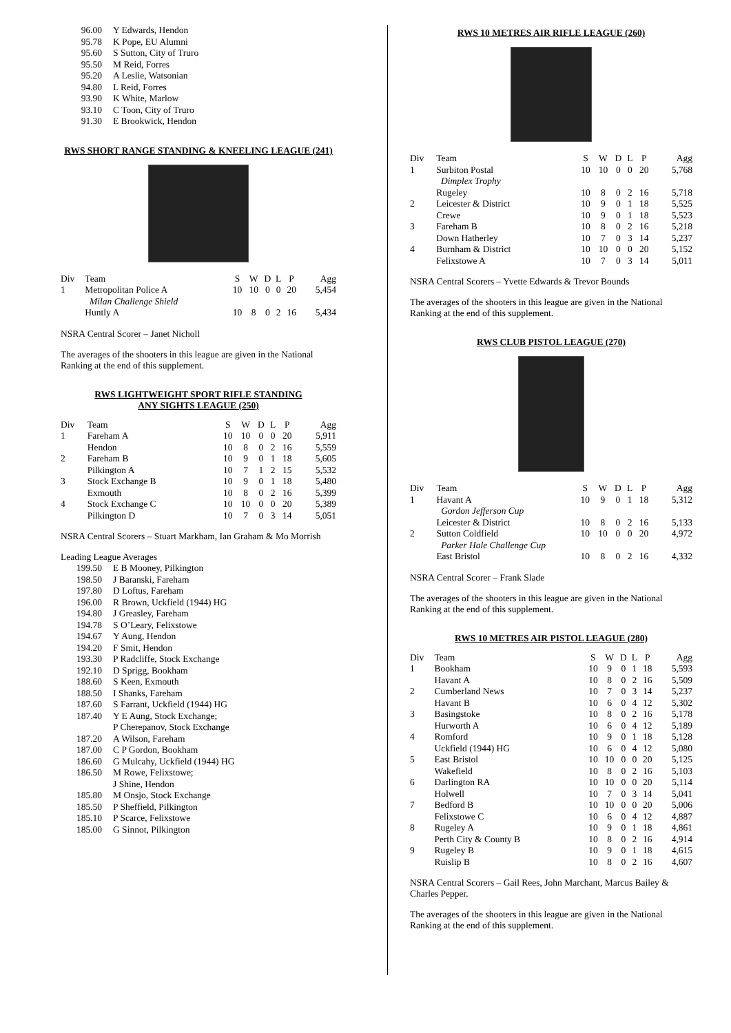| 96.00 | Y Edwards, Hendon |
| 95.78 | K Pope, EU Alumni |
| 95.60 | S Sutton, City of Truro |
| 95.50 | M Reid, Forres |
| 95.20 | A Leslie, Watsonian |
| 94.80 | L Reid, Forres |
| 93.90 | K White, Marlow |
| 93.10 | C Toon, City of Truro |
| 91.30 | E Brookwick, Hendon |
RWS SHORT RANGE STANDING & KNEELING LEAGUE (241)
| Div | Team | S | W | D | L | P | Agg |
| --- | --- | --- | --- | --- | --- | --- | --- |
| 1 | Metropolitan Police A | 10 | 10 | 0 | 0 | 20 | 5,454 |
| | Milan Challenge Shield | | | | | | |
| | Huntly A | 10 | 8 | 0 | 2 | 16 | 5,434 |
NSRA Central Scorer – Janet Nicholl
The averages of the shooters in this league are given in the National Ranking at the end of this supplement.
RWS LIGHTWEIGHT SPORT RIFLE STANDING
ANY SIGHTS LEAGUE (250)
| Div | Team | S | W | D | L | P | Agg |
| --- | --- | --- | --- | --- | --- | --- | --- |
| 1 | Fareham A | 10 | 10 | 0 | 0 | 20 | 5,911 |
| | Hendon | 10 | 8 | 0 | 2 | 16 | 5,559 |
| 2 | Fareham B | 10 | 9 | 0 | 1 | 18 | 5,605 |
| | Pilkington A | 10 | 7 | 1 | 2 | 15 | 5,532 |
| 3 | Stock Exchange B | 10 | 9 | 0 | 1 | 18 | 5,480 |
| | Exmouth | 10 | 8 | 0 | 2 | 16 | 5,399 |
| 4 | Stock Exchange C | 10 | 10 | 0 | 0 | 20 | 5,389 |
| | Pilkington D | 10 | 7 | 0 | 3 | 14 | 5,051 |
NSRA Central Scorers – Stuart Markham, Ian Graham & Mo Morrish
Leading League Averages
| 199.50 | E B Mooney, Pilkington |
| 198.50 | J Baranski, Fareham |
| 197.80 | D Loftus, Fareham |
| 196.00 | R Brown, Uckfield (1944) HG |
| 194.80 | J Greasley, Fareham |
| 194.78 | S O’Leary, Felixstowe |
| 194.67 | Y Aung, Hendon |
| 194.20 | F Smit, Hendon |
| 193.30 | P Radcliffe, Stock Exchange |
| 192.10 | D Sprigg, Bookham |
| 188.60 | S Keen, Exmouth |
| 188.50 | I Shanks, Fareham |
| 187.60 | S Farrant, Uckfield (1944) HG |
| 187.40 | Y E Aung, Stock Exchange; |
| | P Cherepanov, Stock Exchange |
| 187.20 | A Wilson, Fareham |
| 187.00 | C P Gordon, Bookham |
| 186.60 | G Mulcahy, Uckfield (1944) HG |
| 186.50 | M Rowe, Felixstowe; |
| | J Shine, Hendon |
| 185.80 | M Onsjo, Stock Exchange |
| 185.50 | P Sheffield, Pilkington |
| 185.10 | P Scarce, Felixstowe |
| 185.00 | G Sinnot, Pilkington |
RWS 10 METRES AIR RIFLE LEAGUE (260)
| Div | Team | S | W | D | L | P | Agg |
| --- | --- | --- | --- | --- | --- | --- | --- |
| 1 | Surbiton Postal | 10 | 10 | 0 | 0 | 20 | 5,768 |
| | Dimplex Trophy | | | | | | |
| | Rugeley | 10 | 8 | 0 | 2 | 16 | 5,718 |
| 2 | Leicester & District | 10 | 9 | 0 | 1 | 18 | 5,525 |
| | Crewe | 10 | 9 | 0 | 1 | 18 | 5,523 |
| 3 | Fareham B | 10 | 8 | 0 | 2 | 16 | 5,218 |
| | Down Hatherley | 10 | 7 | 0 | 3 | 14 | 5,237 |
| 4 | Burnham & District | 10 | 10 | 0 | 0 | 20 | 5,152 |
| | Felixstowe A | 10 | 7 | 0 | 3 | 14 | 5,011 |
NSRA Central Scorers – Yvette Edwards & Trevor Bounds
The averages of the shooters in this league are given in the National Ranking at the end of this supplement.
RWS CLUB PISTOL LEAGUE (270)
| Div | Team | S | W | D | L | P | Agg |
| --- | --- | --- | --- | --- | --- | --- | --- |
| 1 | Havant A | 10 | 9 | 0 | 1 | 18 | 5,312 |
| | Gordon Jefferson Cup | | | | | | |
| | Leicester & District | 10 | 8 | 0 | 2 | 16 | 5,133 |
| 2 | Sutton Coldfield | 10 | 10 | 0 | 0 | 20 | 4,972 |
| | Parker Hale Challenge Cup | | | | | | |
| | East Bristol | 10 | 8 | 0 | 2 | 16 | 4,332 |
NSRA Central Scorer – Frank Slade
The averages of the shooters in this league are given in the National Ranking at the end of this supplement.
RWS 10 METRES AIR PISTOL LEAGUE (280)
| Div | Team | S | W | D | L | P | Agg |
| --- | --- | --- | --- | --- | --- | --- | --- |
| 1 | Bookham | 10 | 9 | 0 | 1 | 18 | 5,593 |
| | Havant A | 10 | 8 | 0 | 2 | 16 | 5,509 |
| 2 | Cumberland News | 10 | 7 | 0 | 3 | 14 | 5,237 |
| | Havant B | 10 | 6 | 0 | 4 | 12 | 5,302 |
| 3 | Basingstoke | 10 | 8 | 0 | 2 | 16 | 5,178 |
| | Hurworth A | 10 | 6 | 0 | 4 | 12 | 5,189 |
| 4 | Romford | 10 | 9 | 0 | 1 | 18 | 5,128 |
| | Uckfield (1944) HG | 10 | 6 | 0 | 4 | 12 | 5,080 |
| 5 | East Bristol | 10 | 10 | 0 | 0 | 20 | 5,125 |
| | Wakefield | 10 | 8 | 0 | 2 | 16 | 5,103 |
| 6 | Darlington RA | 10 | 10 | 0 | 0 | 20 | 5,114 |
| | Holwell | 10 | 7 | 0 | 3 | 14 | 5,041 |
| 7 | Bedford B | 10 | 10 | 0 | 0 | 20 | 5,006 |
| | Felixstowe C | 10 | 6 | 0 | 4 | 12 | 4,887 |
| 8 | Rugeley A | 10 | 9 | 0 | 1 | 18 | 4,861 |
| | Perth City & County B | 10 | 8 | 0 | 2 | 16 | 4,914 |
| 9 | Rugeley B | 10 | 9 | 0 | 1 | 18 | 4,615 |
| | Ruislip B | 10 | 8 | 0 | 2 | 16 | 4,607 |
NSRA Central Scorers – Gail Rees, John Marchant, Marcus Bailey & Charles Pepper.
The averages of the shooters in this league are given in the National Ranking at the end of this supplement.